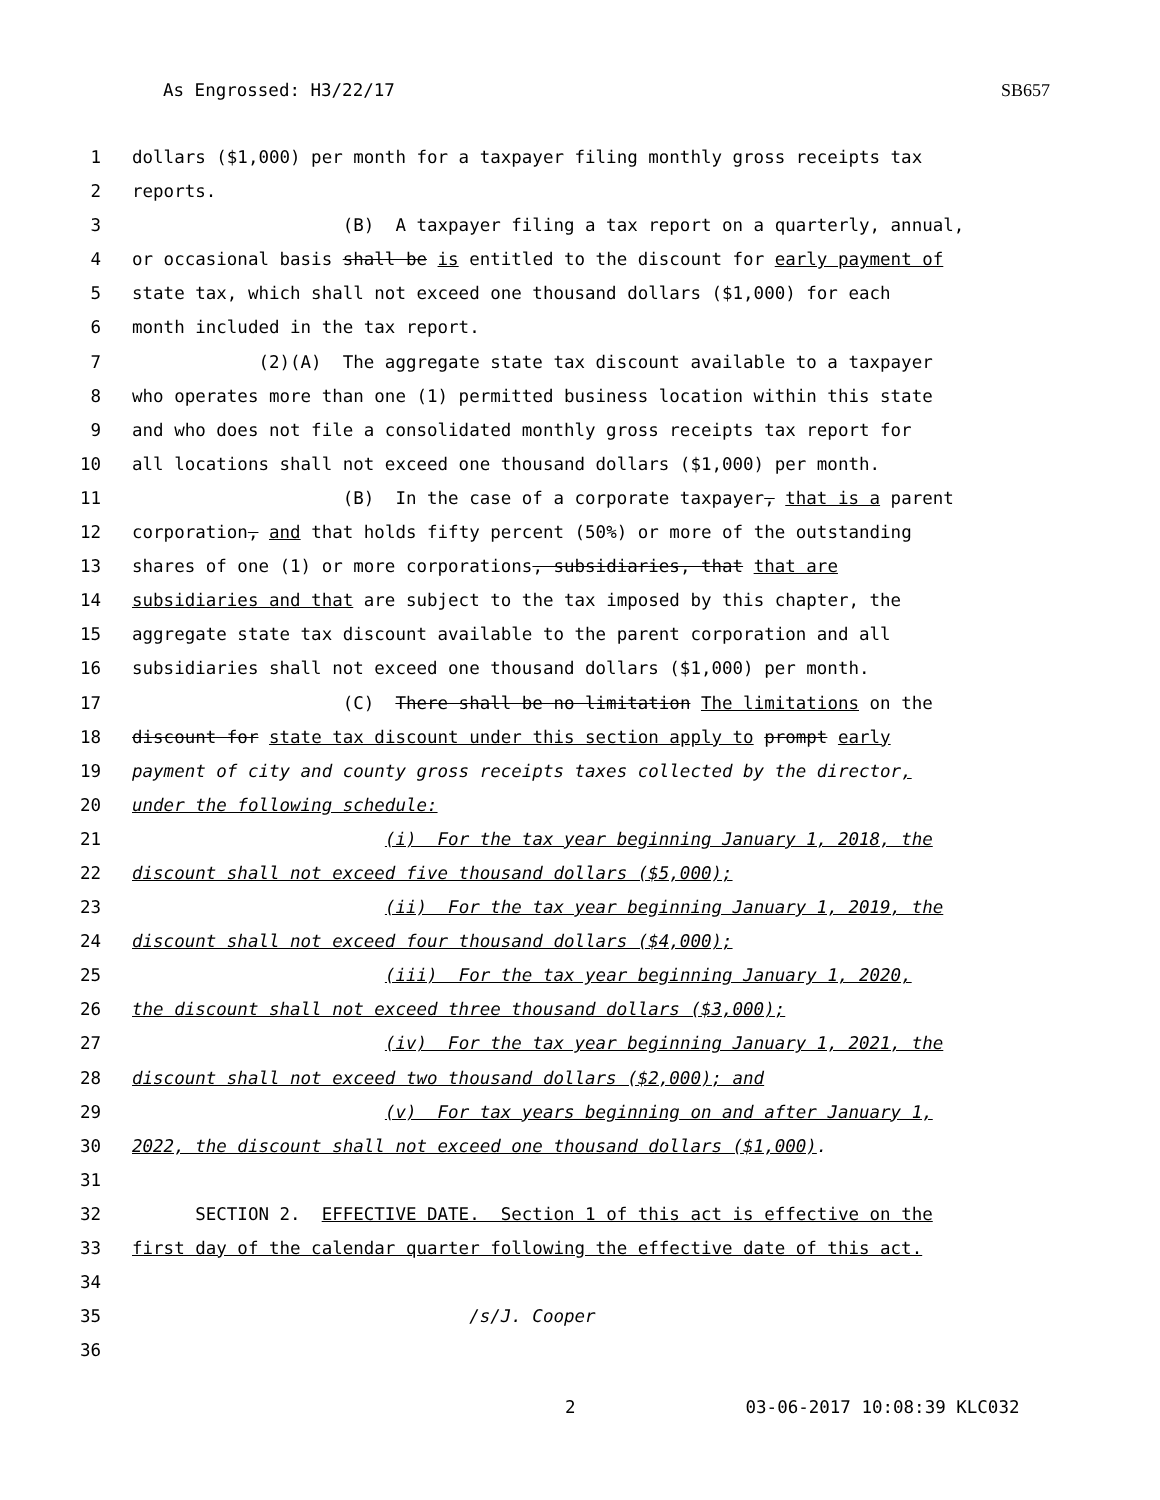As Engrossed: H3/22/17 SB657
1 dollars ($1,000) per month for a taxpayer filing monthly gross receipts tax
2 reports.
3 (B) A taxpayer filing a tax report on a quarterly, annual,
4 or occasional basis shall be is entitled to the discount for early payment of
5 state tax, which shall not exceed one thousand dollars ($1,000) for each
6 month included in the tax report.
7 (2)(A) The aggregate state tax discount available to a taxpayer
8 who operates more than one (1) permitted business location within this state
9 and who does not file a consolidated monthly gross receipts tax report for
10 all locations shall not exceed one thousand dollars ($1,000) per month.
11 (B) In the case of a corporate taxpayer, that is a parent
12 corporation, and that holds fifty percent (50%) or more of the outstanding
13 shares of one (1) or more corporations, subsidiaries, that that are
14 subsidiaries and that are subject to the tax imposed by this chapter, the
15 aggregate state tax discount available to the parent corporation and all
16 subsidiaries shall not exceed one thousand dollars ($1,000) per month.
17 (C) There shall be no limitation The limitations on the
18 discount for state tax discount under this section apply to prompt early
19 payment of city and county gross receipts taxes collected by the director,
20 under the following schedule:
21 (i) For the tax year beginning January 1, 2018, the
22 discount shall not exceed five thousand dollars ($5,000);
23 (ii) For the tax year beginning January 1, 2019, the
24 discount shall not exceed four thousand dollars ($4,000);
25 (iii) For the tax year beginning January 1, 2020,
26 the discount shall not exceed three thousand dollars ($3,000);
27 (iv) For the tax year beginning January 1, 2021, the
28 discount shall not exceed two thousand dollars ($2,000); and
29 (v) For tax years beginning on and after January 1,
30 2022, the discount shall not exceed one thousand dollars ($1,000).
31
32 SECTION 2. EFFECTIVE DATE. Section 1 of this act is effective on the
33 first day of the calendar quarter following the effective date of this act.
34
35 /s/J. Cooper
36
2 03-06-2017 10:08:39 KLC032